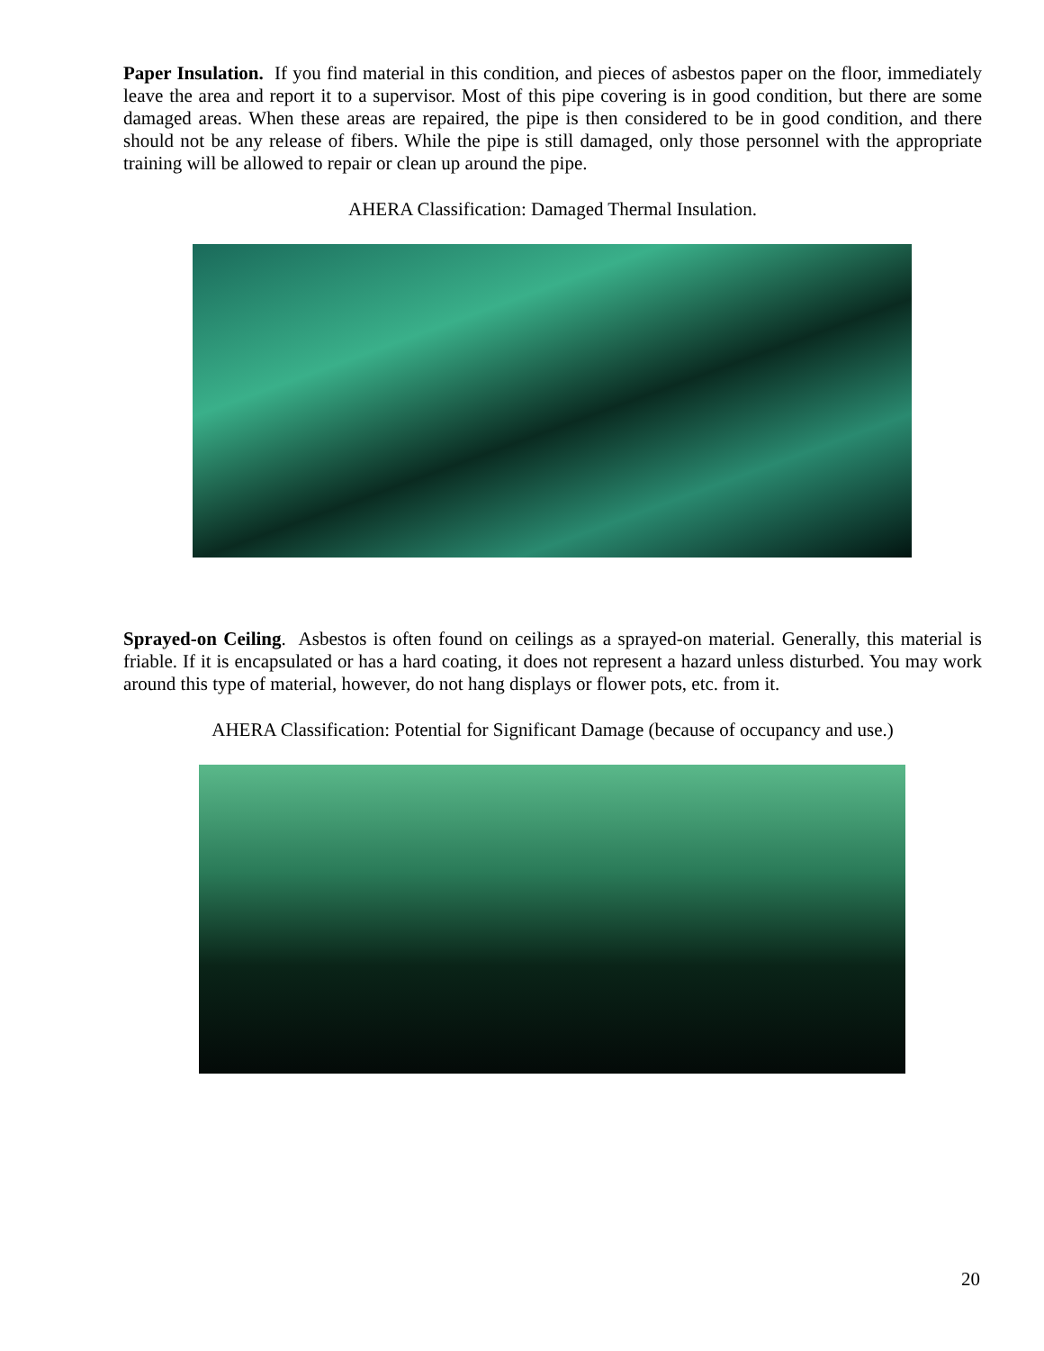Paper Insulation. If you find material in this condition, and pieces of asbestos paper on the floor, immediately leave the area and report it to a supervisor. Most of this pipe covering is in good condition, but there are some damaged areas. When these areas are repaired, the pipe is then considered to be in good condition, and there should not be any release of fibers. While the pipe is still damaged, only those personnel with the appropriate training will be allowed to repair or clean up around the pipe.
AHERA Classification: Damaged Thermal Insulation.
Sprayed-on Ceiling. Asbestos is often found on ceilings as a sprayed-on material. Generally, this material is friable. If it is encapsulated or has a hard coating, it does not represent a hazard unless disturbed. You may work around this type of material, however, do not hang displays or flower pots, etc. from it.
AHERA Classification: Potential for Significant Damage (because of occupancy and use.)
20